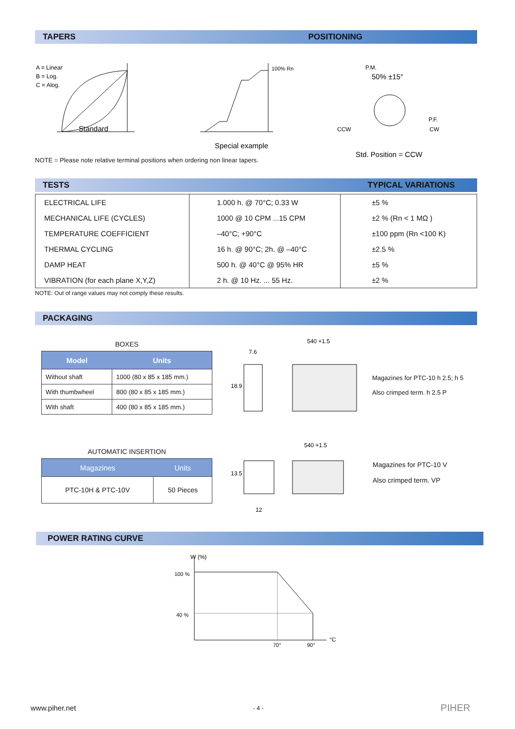TAPERS POSITIONING
A = Linear
B = Log.
C = Alog.
Standard
100% Rn
Special example
P.M.
50% ±15°
CCW
P.F.
CW
Std. Position = CCW
NOTE = Please note relative terminal positions when ordering non linear tapers.
TESTS TYPICAL VARIATIONS
| ELECTRICAL LIFE | 1.000 h. @ 70°C; 0.33 W | ±5 % |
| MECHANICAL LIFE (CYCLES) | 1000 @ 10 CPM ...15 CPM | ±2 % (Rn < 1 MΩ ) |
| TEMPERATURE COEFFICIENT | –40°C; +90°C | ±100 ppm (Rn <100 K) |
| THERMAL CYCLING | 16 h. @ 90°C; 2h. @ –40°C | ±2.5 % |
| DAMP HEAT | 500 h. @ 40°C @ 95% HR | ±5 % |
| VIBRATION (for each plane X,Y,Z) | 2 h. @ 10 Hz. ... 55 Hz. | ±2 % |
NOTE: Out of range values may not comply these results.
PACKAGING
BOXES
| Model | Units |
| --- | --- |
| Without shaft | 1000 (80 x 85 x 185 mm.) |
| With thumbwheel | 800 (80 x 85 x 185 mm.) |
| With shaft | 400 (80 x 85 x 185 mm.) |
AUTOMATIC INSERTION
| Magazines | Units |
| --- | --- |
| PTC-10H & PTC-10V | 50 Pieces |
7.6
540 +1.5
18.9
540 +1.5
13.5
12
Magazines for PTC-10 h 2.5; h 5
Also crimped term. h 2.5 P
Magazines for PTC-10 V
Also crimped term. VP
POWER RATING CURVE
W (%)
100 %
40 %
70°
90°
°C
www.piher.net - 4 - PIHER